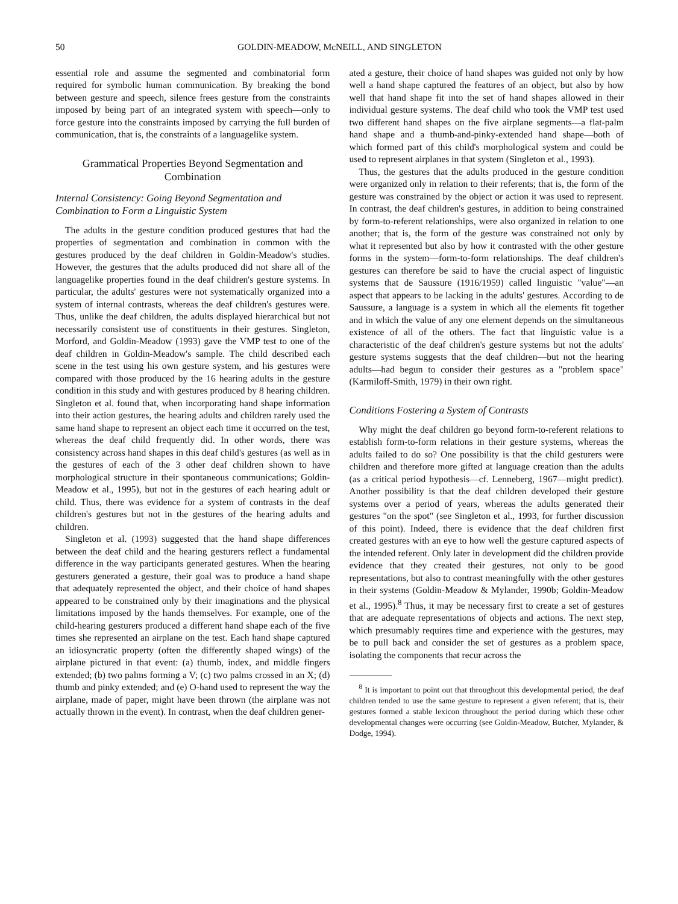50 GOLDIN-MEADOW, McNEILL, AND SINGLETON
essential role and assume the segmented and combinatorial form required for symbolic human communication. By breaking the bond between gesture and speech, silence frees gesture from the constraints imposed by being part of an integrated system with speech—only to force gesture into the constraints imposed by carrying the full burden of communication, that is, the constraints of a languagelike system.
Grammatical Properties Beyond Segmentation and Combination
Internal Consistency: Going Beyond Segmentation and Combination to Form a Linguistic System
The adults in the gesture condition produced gestures that had the properties of segmentation and combination in common with the gestures produced by the deaf children in Goldin-Meadow's studies. However, the gestures that the adults produced did not share all of the languagelike properties found in the deaf children's gesture systems. In particular, the adults' gestures were not systematically organized into a system of internal contrasts, whereas the deaf children's gestures were. Thus, unlike the deaf children, the adults displayed hierarchical but not necessarily consistent use of constituents in their gestures. Singleton, Morford, and Goldin-Meadow (1993) gave the VMP test to one of the deaf children in Goldin-Meadow's sample. The child described each scene in the test using his own gesture system, and his gestures were compared with those produced by the 16 hearing adults in the gesture condition in this study and with gestures produced by 8 hearing children. Singleton et al. found that, when incorporating hand shape information into their action gestures, the hearing adults and children rarely used the same hand shape to represent an object each time it occurred on the test, whereas the deaf child frequently did. In other words, there was consistency across hand shapes in this deaf child's gestures (as well as in the gestures of each of the 3 other deaf children shown to have morphological structure in their spontaneous communications; Goldin-Meadow et al., 1995), but not in the gestures of each hearing adult or child. Thus, there was evidence for a system of contrasts in the deaf children's gestures but not in the gestures of the hearing adults and children.
Singleton et al. (1993) suggested that the hand shape differences between the deaf child and the hearing gesturers reflect a fundamental difference in the way participants generated gestures. When the hearing gesturers generated a gesture, their goal was to produce a hand shape that adequately represented the object, and their choice of hand shapes appeared to be constrained only by their imaginations and the physical limitations imposed by the hands themselves. For example, one of the child-hearing gesturers produced a different hand shape each of the five times she represented an airplane on the test. Each hand shape captured an idiosyncratic property (often the differently shaped wings) of the airplane pictured in that event: (a) thumb, index, and middle fingers extended; (b) two palms forming a V; (c) two palms crossed in an X; (d) thumb and pinky extended; and (e) O-hand used to represent the way the airplane, made of paper, might have been thrown (the airplane was not actually thrown in the event). In contrast, when the deaf children gener-
ated a gesture, their choice of hand shapes was guided not only by how well a hand shape captured the features of an object, but also by how well that hand shape fit into the set of hand shapes allowed in their individual gesture systems. The deaf child who took the VMP test used two different hand shapes on the five airplane segments—a flat-palm hand shape and a thumb-and-pinky-extended hand shape—both of which formed part of this child's morphological system and could be used to represent airplanes in that system (Singleton et al., 1993).
Thus, the gestures that the adults produced in the gesture condition were organized only in relation to their referents; that is, the form of the gesture was constrained by the object or action it was used to represent. In contrast, the deaf children's gestures, in addition to being constrained by form-to-referent relationships, were also organized in relation to one another; that is, the form of the gesture was constrained not only by what it represented but also by how it contrasted with the other gesture forms in the system—form-to-form relationships. The deaf children's gestures can therefore be said to have the crucial aspect of linguistic systems that de Saussure (1916/1959) called linguistic "value"—an aspect that appears to be lacking in the adults' gestures. According to de Saussure, a language is a system in which all the elements fit together and in which the value of any one element depends on the simultaneous existence of all of the others. The fact that linguistic value is a characteristic of the deaf children's gesture systems but not the adults' gesture systems suggests that the deaf children—but not the hearing adults—had begun to consider their gestures as a "problem space" (Karmiloff-Smith, 1979) in their own right.
Conditions Fostering a System of Contrasts
Why might the deaf children go beyond form-to-referent relations to establish form-to-form relations in their gesture systems, whereas the adults failed to do so? One possibility is that the child gesturers were children and therefore more gifted at language creation than the adults (as a critical period hypothesis—cf. Lenneberg, 1967—might predict). Another possibility is that the deaf children developed their gesture systems over a period of years, whereas the adults generated their gestures "on the spot" (see Singleton et al., 1993, for further discussion of this point). Indeed, there is evidence that the deaf children first created gestures with an eye to how well the gesture captured aspects of the intended referent. Only later in development did the children provide evidence that they created their gestures, not only to be good representations, but also to contrast meaningfully with the other gestures in their systems (Goldin-Meadow & Mylander, 1990b; Goldin-Meadow et al., 1995).<sup>8</sup> Thus, it may be necessary first to create a set of gestures that are adequate representations of objects and actions. The next step, which presumably requires time and experience with the gestures, may be to pull back and consider the set of gestures as a problem space, isolating the components that recur across the
<sup>8</sup> It is important to point out that throughout this developmental period, the deaf children tended to use the same gesture to represent a given referent; that is, their gestures formed a stable lexicon throughout the period during which these other developmental changes were occurring (see Goldin-Meadow, Butcher, Mylander, & Dodge, 1994).